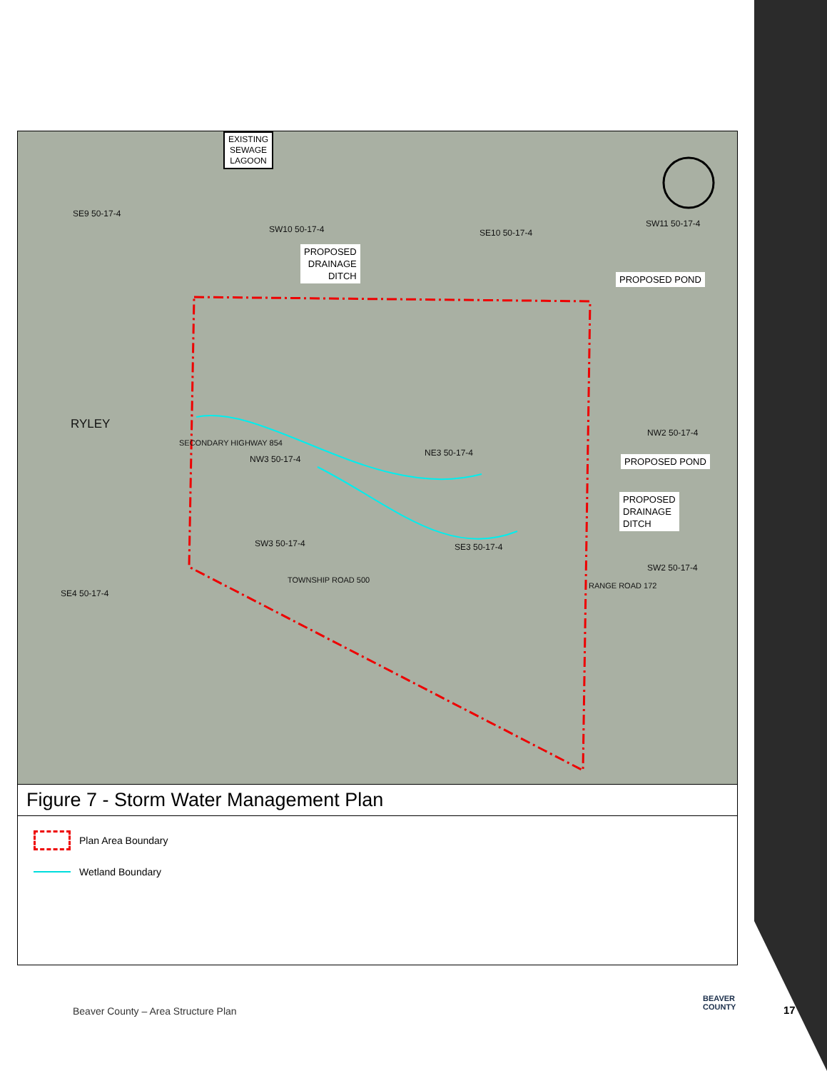EXISTING
SEWAGE
LAGOON
SE9 50-17-4
SW10 50-17-4 SE10 50-17-4
SW11 50-17-4
PROPOSED
DRAINAGE
DITCH
PROPOSED POND
RYLEY
SECONDARY HIGHWAY 854
NW3 50-17-4
NE3 50-17-4
NW2 50-17-4
PROPOSED POND
PROPOSED
DRAINAGE
DITCH
SW3 50-17-4 SE3 50-17-4
SW2 50-17-4
TOWNSHIP ROAD 500
RANGE ROAD 172
SE4 50-17-4
Figure 7 - Storm Water Management Plan
Plan Area Boundary
Wetland Boundary
Beaver County – Area Structure Plan
BEAVER
COUNTY
17